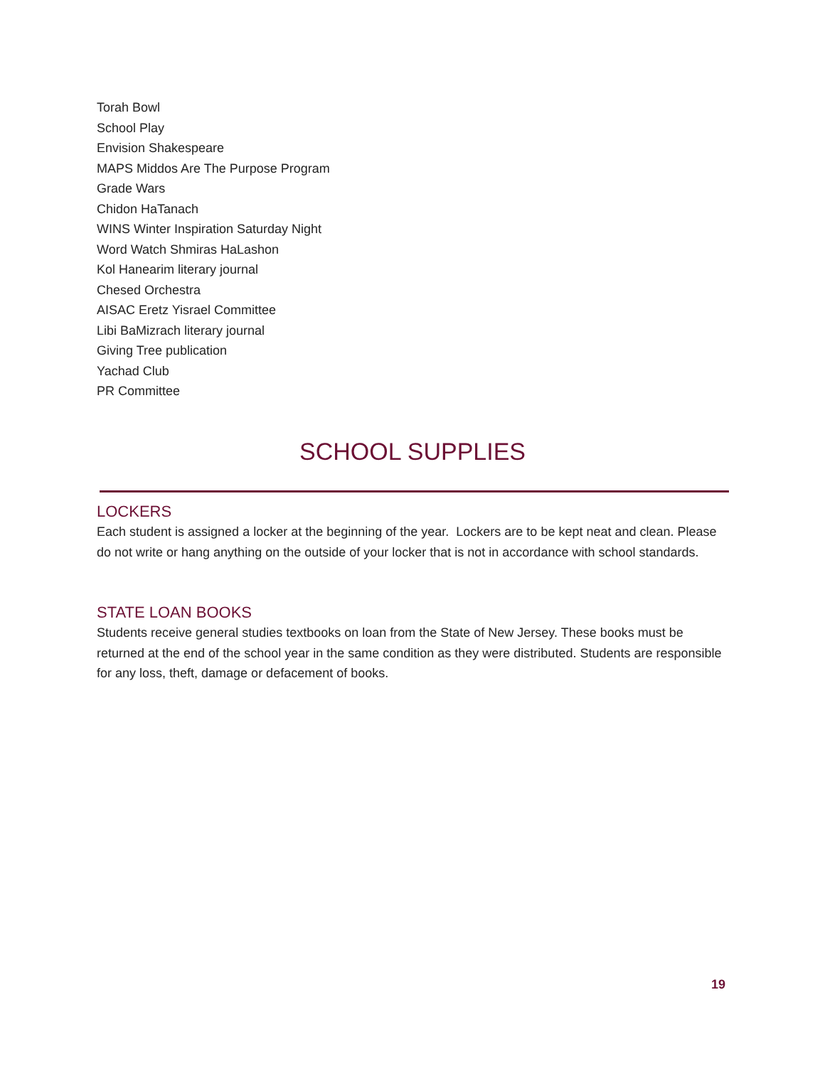Torah Bowl
School Play
Envision Shakespeare
MAPS Middos Are The Purpose Program
Grade Wars
Chidon HaTanach
WINS Winter Inspiration Saturday Night
Word Watch Shmiras HaLashon
Kol Hanearim literary journal
Chesed Orchestra
AISAC Eretz Yisrael Committee
Libi BaMizrach literary journal
Giving Tree publication
Yachad Club
PR Committee
SCHOOL SUPPLIES
LOCKERS
Each student is assigned a locker at the beginning of the year. Lockers are to be kept neat and clean. Please do not write or hang anything on the outside of your locker that is not in accordance with school standards.
STATE LOAN BOOKS
Students receive general studies textbooks on loan from the State of New Jersey. These books must be returned at the end of the school year in the same condition as they were distributed. Students are responsible for any loss, theft, damage or defacement of books.
19